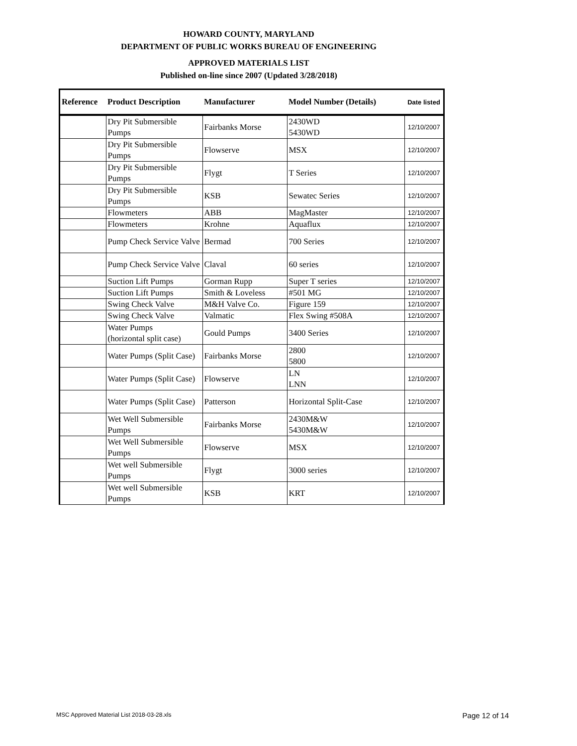HOWARD COUNTY, MARYLAND
DEPARTMENT OF PUBLIC WORKS BUREAU OF ENGINEERING
APPROVED MATERIALS LIST
Published on-line since 2007 (Updated 3/28/2018)
| Reference | Product Description | Manufacturer | Model Number (Details) | Date listed |
| --- | --- | --- | --- | --- |
| | Dry Pit Submersible Pumps | Fairbanks Morse | 2430WD 5430WD | 12/10/2007 |
| | Dry Pit Submersible Pumps | Flowserve | MSX | 12/10/2007 |
| | Dry Pit Submersible Pumps | Flygt | T Series | 12/10/2007 |
| | Dry Pit Submersible Pumps | KSB | Sewatec Series | 12/10/2007 |
| | Flowmeters | ABB | MagMaster | 12/10/2007 |
| | Flowmeters | Krohne | Aquaflux | 12/10/2007 |
| | Pump Check Service Valve | Bermad | 700 Series | 12/10/2007 |
| | Pump Check Service Valve | Claval | 60 series | 12/10/2007 |
| | Suction Lift Pumps | Gorman Rupp | Super T series | 12/10/2007 |
| | Suction Lift Pumps | Smith & Loveless | #501 MG | 12/10/2007 |
| | Swing Check Valve | M&H Valve Co. | Figure 159 | 12/10/2007 |
| | Swing Check Valve | Valmatic | Flex Swing #508A | 12/10/2007 |
| | Water Pumps (horizontal split case) | Gould Pumps | 3400 Series | 12/10/2007 |
| | Water Pumps (Split Case) | Fairbanks Morse | 2800 5800 | 12/10/2007 |
| | Water Pumps (Split Case) | Flowserve | LN LNN | 12/10/2007 |
| | Water Pumps (Split Case) | Patterson | Horizontal Split-Case | 12/10/2007 |
| | Wet Well Submersible Pumps | Fairbanks Morse | 2430M&W 5430M&W | 12/10/2007 |
| | Wet Well Submersible Pumps | Flowserve | MSX | 12/10/2007 |
| | Wet well Submersible Pumps | Flygt | 3000 series | 12/10/2007 |
| | Wet well Submersible Pumps | KSB | KRT | 12/10/2007 |
MSC Approved Material List 2018-03-28.xls Page 12 of 14